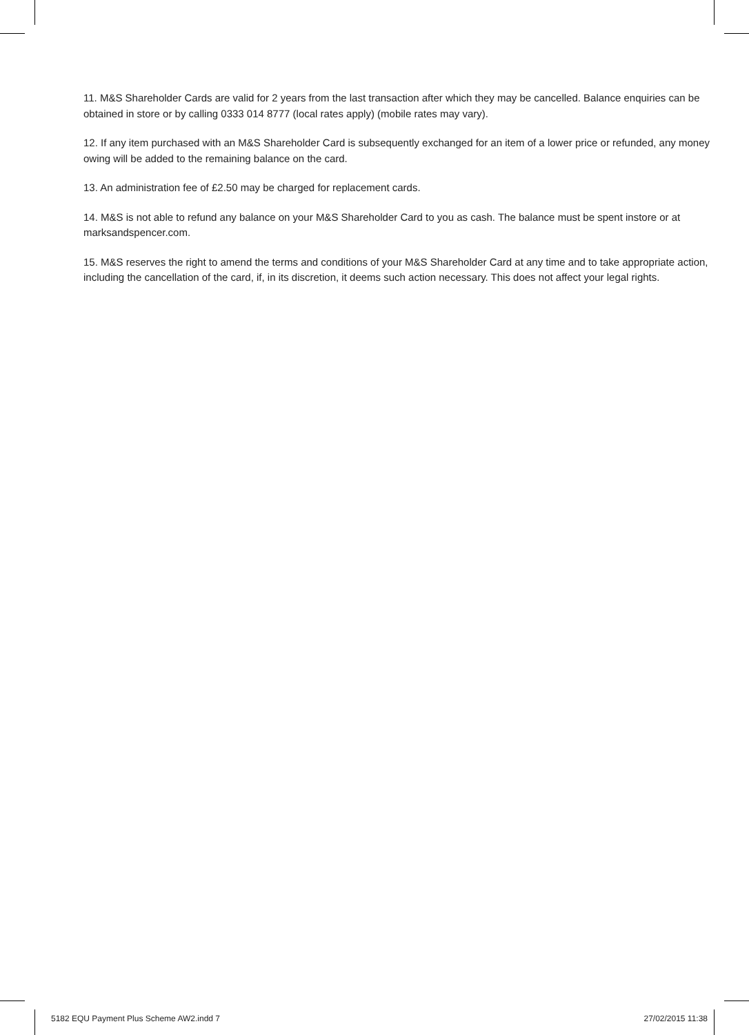11. M&S Shareholder Cards are valid for 2 years from the last transaction after which they may be cancelled. Balance enquiries can be obtained in store or by calling 0333 014 8777 (local rates apply) (mobile rates may vary).
12. If any item purchased with an M&S Shareholder Card is subsequently exchanged for an item of a lower price or refunded, any money owing will be added to the remaining balance on the card.
13. An administration fee of £2.50 may be charged for replacement cards.
14. M&S is not able to refund any balance on your M&S Shareholder Card to you as cash. The balance must be spent instore or at marksandspencer.com.
15. M&S reserves the right to amend the terms and conditions of your M&S Shareholder Card at any time and to take appropriate action, including the cancellation of the card, if, in its discretion, it deems such action necessary. This does not affect your legal rights.
5182 EQU Payment Plus Scheme AW2.indd 7 27/02/2015 11:38